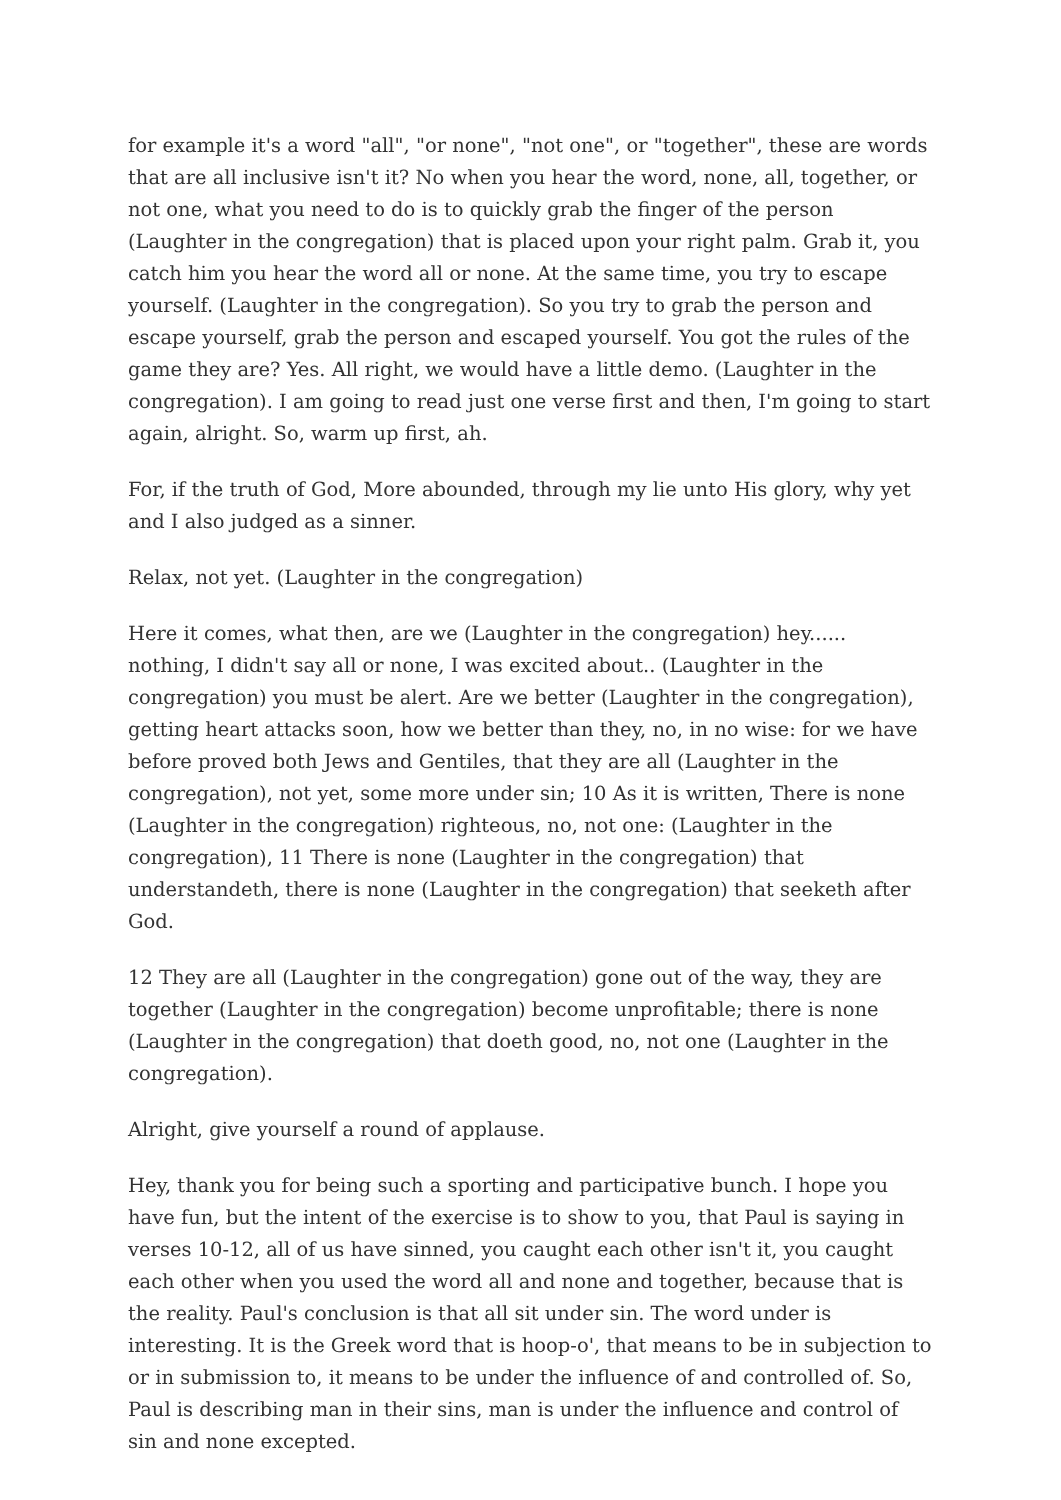for example it's a word "all", "or none", "not one", or "together", these are words that are all inclusive isn't it? No when you hear the word, none, all, together, or not one, what you need to do is to quickly grab the finger of the person (Laughter in the congregation) that is placed upon your right palm. Grab it, you catch him you hear the word all or none. At the same time, you try to escape yourself. (Laughter in the congregation). So you try to grab the person and escape yourself, grab the person and escaped yourself. You got the rules of the game they are? Yes. All right, we would have a little demo. (Laughter in the congregation). I am going to read just one verse first and then, I'm going to start again, alright. So, warm up first, ah.
For, if the truth of God, More abounded, through my lie unto His glory, why yet and I also judged as a sinner.
Relax, not yet. (Laughter in the congregation)
Here it comes, what then, are we (Laughter in the congregation) hey...... nothing, I didn't say all or none, I was excited about.. (Laughter in the congregation) you must be alert. Are we better (Laughter in the congregation), getting heart attacks soon, how we better than they, no, in no wise: for we have before proved both Jews and Gentiles, that they are all (Laughter in the congregation), not yet, some more under sin; 10 As it is written, There is none (Laughter in the congregation) righteous, no, not one: (Laughter in the congregation), 11 There is none (Laughter in the congregation) that understandeth, there is none (Laughter in the congregation) that seeketh after God.
12 They are all (Laughter in the congregation) gone out of the way, they are together (Laughter in the congregation) become unprofitable; there is none (Laughter in the congregation) that doeth good, no, not one (Laughter in the congregation).
Alright, give yourself a round of applause.
Hey, thank you for being such a sporting and participative bunch. I hope you have fun, but the intent of the exercise is to show to you, that Paul is saying in verses 10-12, all of us have sinned, you caught each other isn't it, you caught each other when you used the word all and none and together, because that is the reality. Paul's conclusion is that all sit under sin. The word under is interesting. It is the Greek word that is hoop-o', that means to be in subjection to or in submission to, it means to be under the influence of and controlled of. So, Paul is describing man in their sins, man is under the influence and control of sin and none excepted.